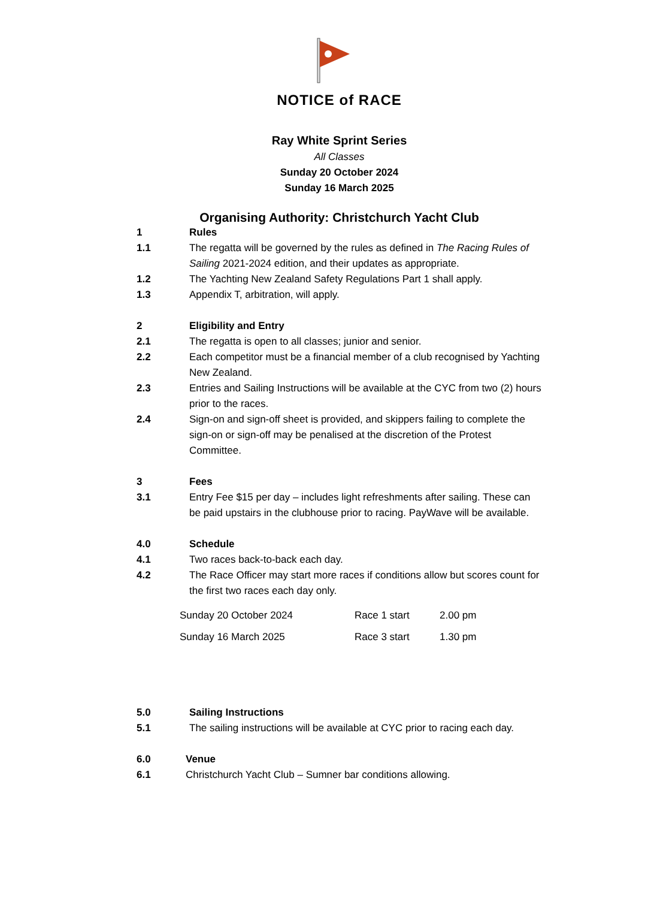NOTICE of RACE
Ray White Sprint Series
All Classes
Sunday 20 October 2024
Sunday 16 March 2025
Organising Authority: Christchurch Yacht Club
1 Rules
1.1 The regatta will be governed by the rules as defined in The Racing Rules of Sailing 2021-2024 edition, and their updates as appropriate.
1.2 The Yachting New Zealand Safety Regulations Part 1 shall apply.
1.3 Appendix T, arbitration, will apply.
2 Eligibility and Entry
2.1 The regatta is open to all classes; junior and senior.
2.2 Each competitor must be a financial member of a club recognised by Yachting New Zealand.
2.3 Entries and Sailing Instructions will be available at the CYC from two (2) hours prior to the races.
2.4 Sign-on and sign-off sheet is provided, and skippers failing to complete the sign-on or sign-off may be penalised at the discretion of the Protest Committee.
3 Fees
3.1 Entry Fee $15 per day – includes light refreshments after sailing. These can be paid upstairs in the clubhouse prior to racing. PayWave will be available.
4.0 Schedule
4.1 Two races back-to-back each day.
4.2 The Race Officer may start more races if conditions allow but scores count for the first two races each day only.
| Sunday 20 October 2024 | Race 1 start | 2.00 pm |
| Sunday 16 March 2025 | Race 3 start | 1.30 pm |
5.0 Sailing Instructions
5.1 The sailing instructions will be available at CYC prior to racing each day.
6.0 Venue
6.1 Christchurch Yacht Club – Sumner bar conditions allowing.